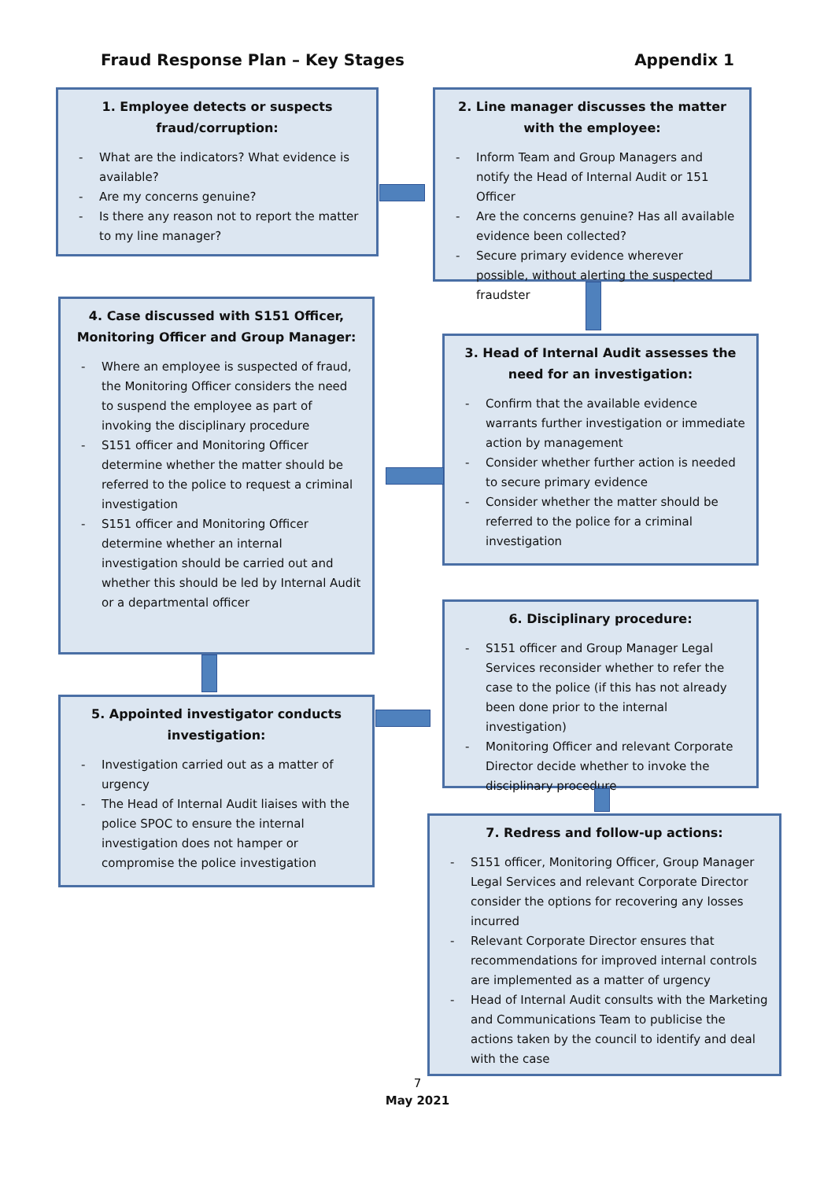Fraud Response Plan – Key Stages
Appendix 1
1. Employee detects or suspects fraud/corruption:
- What are the indicators? What evidence is available?
- Are my concerns genuine?
- Is there any reason not to report the matter to my line manager?
2. Line manager discusses the matter with the employee:
- Inform Team and Group Managers and notify the Head of Internal Audit or 151 Officer
- Are the concerns genuine? Has all available evidence been collected?
- Secure primary evidence wherever possible, without alerting the suspected fraudster
4. Case discussed with S151 Officer, Monitoring Officer and Group Manager:
- Where an employee is suspected of fraud, the Monitoring Officer considers the need to suspend the employee as part of invoking the disciplinary procedure
- S151 officer and Monitoring Officer determine whether the matter should be referred to the police to request a criminal investigation
- S151 officer and Monitoring Officer determine whether an internal investigation should be carried out and whether this should be led by Internal Audit or a departmental officer
3. Head of Internal Audit assesses the need for an investigation:
- Confirm that the available evidence warrants further investigation or immediate action by management
- Consider whether further action is needed to secure primary evidence
- Consider whether the matter should be referred to the police for a criminal investigation
5. Appointed investigator conducts investigation:
- Investigation carried out as a matter of urgency
- The Head of Internal Audit liaises with the police SPOC to ensure the internal investigation does not hamper or compromise the police investigation
6. Disciplinary procedure:
- S151 officer and Group Manager Legal Services reconsider whether to refer the case to the police (if this has not already been done prior to the internal investigation)
- Monitoring Officer and relevant Corporate Director decide whether to invoke the disciplinary procedure
7. Redress and follow-up actions:
- S151 officer, Monitoring Officer, Group Manager Legal Services and relevant Corporate Director consider the options for recovering any losses incurred
- Relevant Corporate Director ensures that recommendations for improved internal controls are implemented as a matter of urgency
- Head of Internal Audit consults with the Marketing and Communications Team to publicise the actions taken by the council to identify and deal with the case
7
May 2021